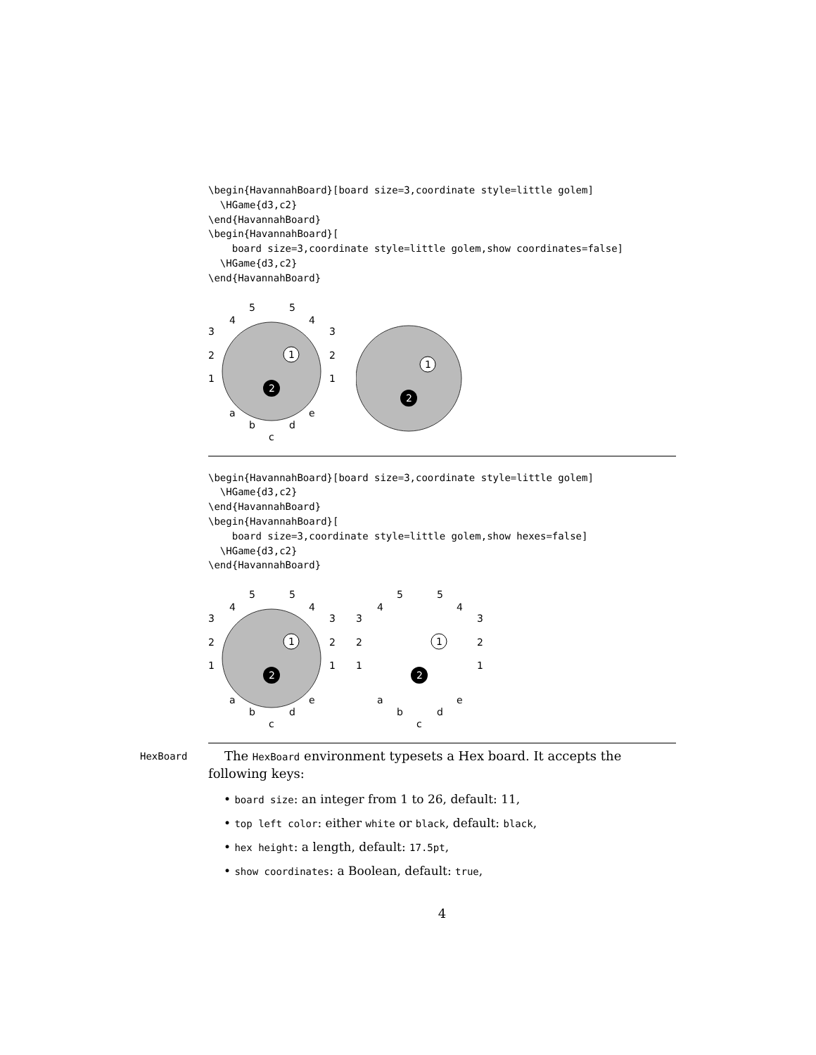\begin{HavannahBoard}[board size=3,coordinate style=little golem]
  \HGame{d3,c2}
\end{HavannahBoard}
\begin{HavannahBoard}[
    board size=3,coordinate style=little golem,show coordinates=false]
  \HGame{d3,c2}
\end{HavannahBoard}
1
2
5
5
4
4
3
3
2
2
1
1
a
e
b
d
c
1
2
\begin{HavannahBoard}[board size=3,coordinate style=little golem]
  \HGame{d3,c2}
\end{HavannahBoard}
\begin{HavannahBoard}[
    board size=3,coordinate style=little golem,show hexes=false]
  \HGame{d3,c2}
\end{HavannahBoard}
1
2
5
5
4
4
3
3
2
2
1
1
a
e
b
d
c
1
2
5
5
4
4
3
3
2
2
1
1
a
e
b
d
c
HexBoard The HexBoard environment typesets a Hex board. It accepts the following keys:
• board size: an integer from 1 to 26, default: 11,
• top left color: either white or black, default: black,
• hex height: a length, default: 17.5pt,
• show coordinates: a Boolean, default: true,
4